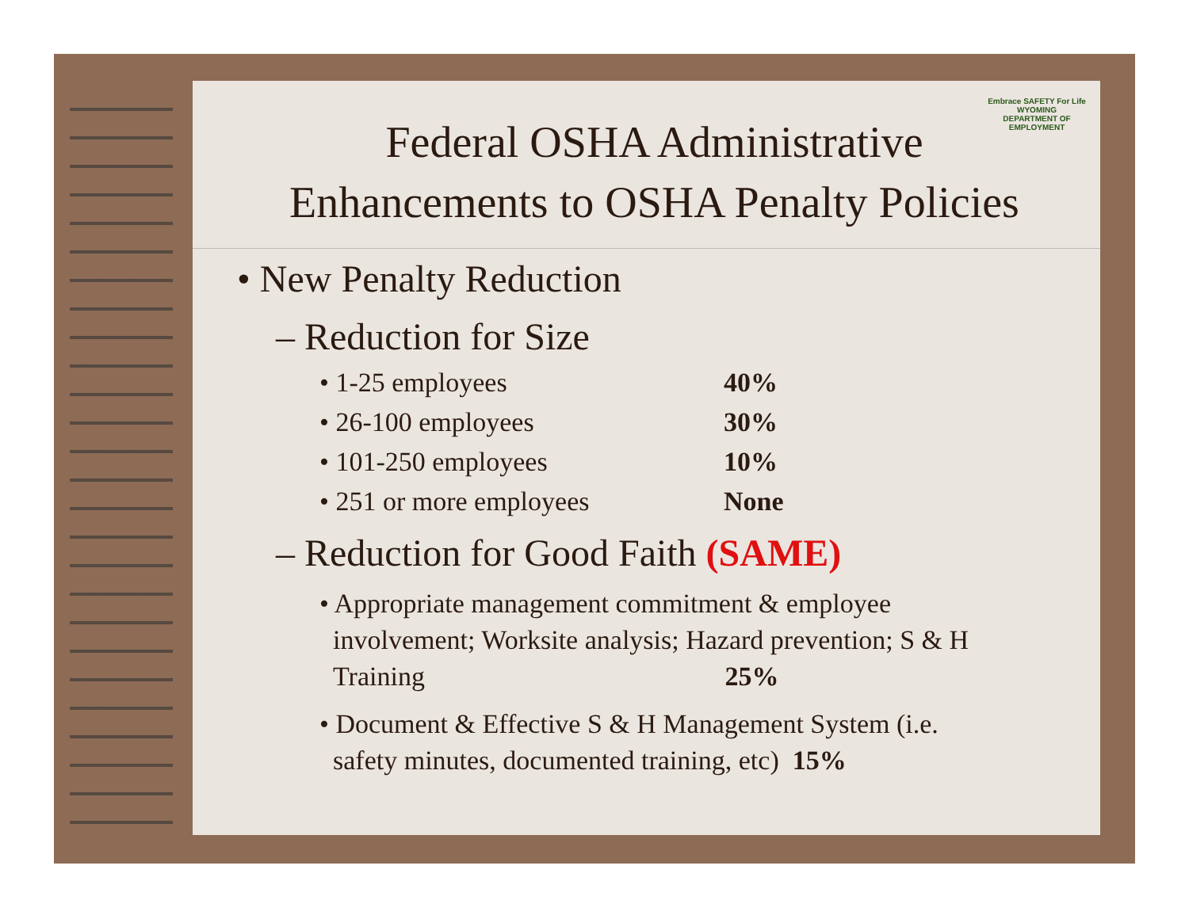Embrace SAFETY For Life
WYOMING
DEPARTMENT OF EMPLOYMENT
Federal OSHA Administrative
Enhancements to OSHA Penalty Policies
• New Penalty Reduction
– Reduction for Size
• 1-25 employees 40%
• 26-100 employees 30%
• 101-250 employees 10%
• 251 or more employees None
– Reduction for Good Faith (SAME)
• Appropriate management commitment & employee
involvement; Worksite analysis; Hazard prevention; S & H
Training 25%
• Document & Effective S & H Management System (i.e.
safety minutes, documented training, etc) 15%